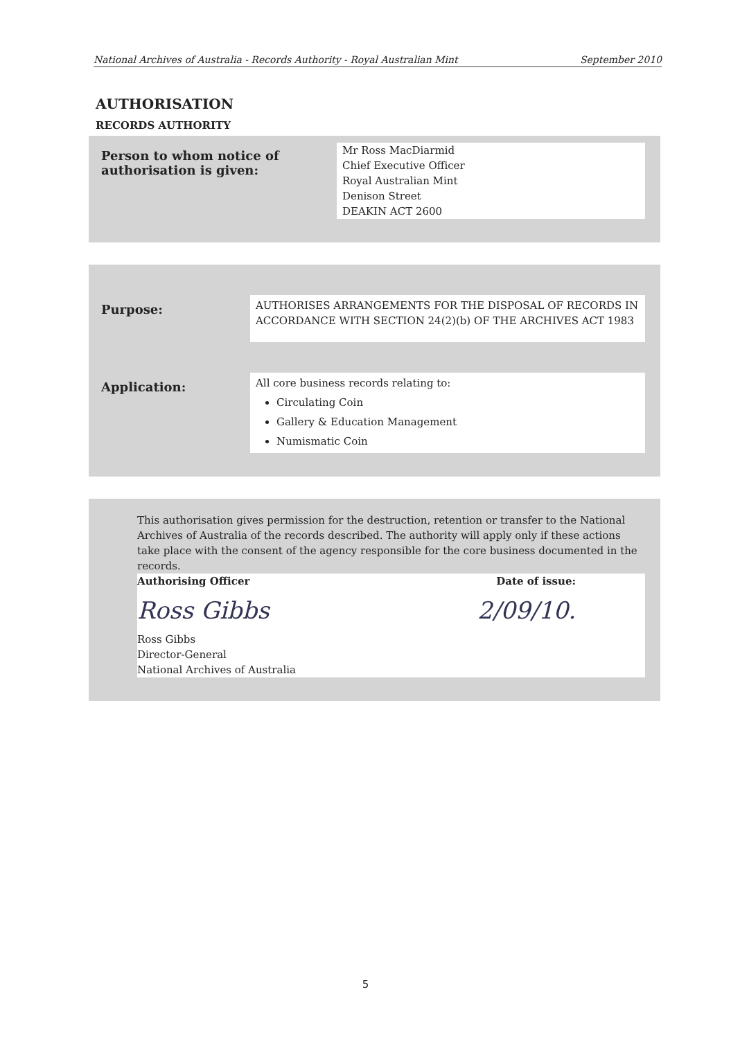National Archives of Australia - Records Authority - Royal Australian Mint September 2010
AUTHORISATION
RECORDS AUTHORITY
Person to whom notice of authorisation is given:
Mr Ross MacDiarmid
Chief Executive Officer
Royal Australian Mint
Denison Street
DEAKIN ACT 2600
Purpose:
AUTHORISES ARRANGEMENTS FOR THE DISPOSAL OF RECORDS IN ACCORDANCE WITH SECTION 24(2)(b) OF THE ARCHIVES ACT 1983
Application:
All core business records relating to:
Circulating Coin
Gallery & Education Management
Numismatic Coin
This authorisation gives permission for the destruction, retention or transfer to the National Archives of Australia of the records described. The authority will apply only if these actions take place with the consent of the agency responsible for the core business documented in the records.
Authorising Officer Date of issue:
Ross Gibbs 2/09/10.
Ross Gibbs
Director-General
National Archives of Australia
5